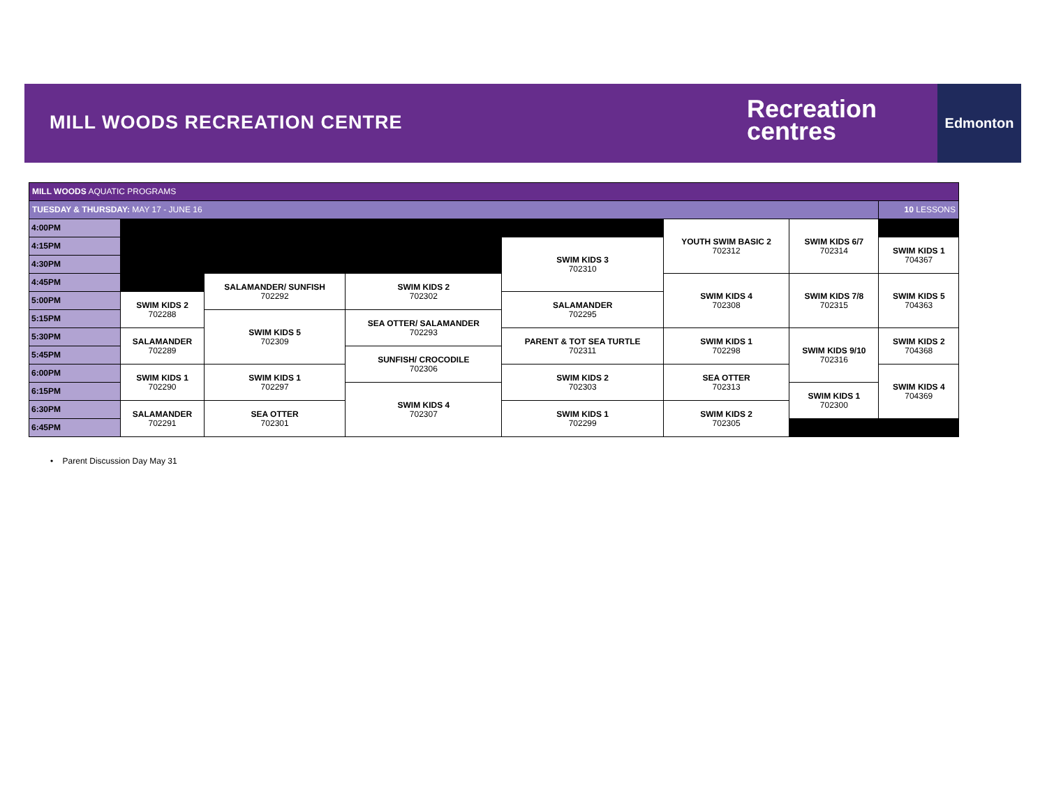MILL WOODS RECREATION CENTRE
Recreation
centres
Edmonton
| MILL WOODS AQUATIC PROGRAMS | | | | | | | |
| TUESDAY & THURSDAY: MAY 17 - JUNE 16 | | | | | | | 10 LESSONS |
| 4:00PM | | | | | YOUTH SWIM BASIC 2 702312 | SWIM KIDS 6/7 702314 | |
| 4:15PM | | | | SWIM KIDS 3 702310 | | | SWIM KIDS 1 704367 |
| 4:30PM | | | | | | | |
| 4:45PM | | SALAMANDER/ SUNFISH 702292 | SWIM KIDS 2 702302 | | SWIM KIDS 4 702308 | SWIM KIDS 7/8 702315 | SWIM KIDS 5 704363 |
| 5:00PM | SWIM KIDS 2 702288 | | | SALAMANDER 702295 | | | |
| 5:15PM | | SWIM KIDS 5 702309 | SEA OTTER/ SALAMANDER 702293 | | | | |
| 5:30PM | SALAMANDER 702289 | | | PARENT & TOT SEA TURTLE 702311 | SWIM KIDS 1 702298 | SWIM KIDS 9/10 702316 | SWIM KIDS 2 704368 |
| 5:45PM | | | SUNFISH/ CROCODILE 702306 | | | | |
| 6:00PM | SWIM KIDS 1 702290 | SWIM KIDS 1 702297 | | SWIM KIDS 2 702303 | SEA OTTER 702313 | | SWIM KIDS 4 704369 |
| 6:15PM | | | SWIM KIDS 4 702307 | | | SWIM KIDS 1 702300 | |
| 6:30PM | SALAMANDER 702291 | SEA OTTER 702301 | | SWIM KIDS 1 702299 | SWIM KIDS 2 702305 | | |
| 6:45PM | | | | | | | |
• Parent Discussion Day May 31